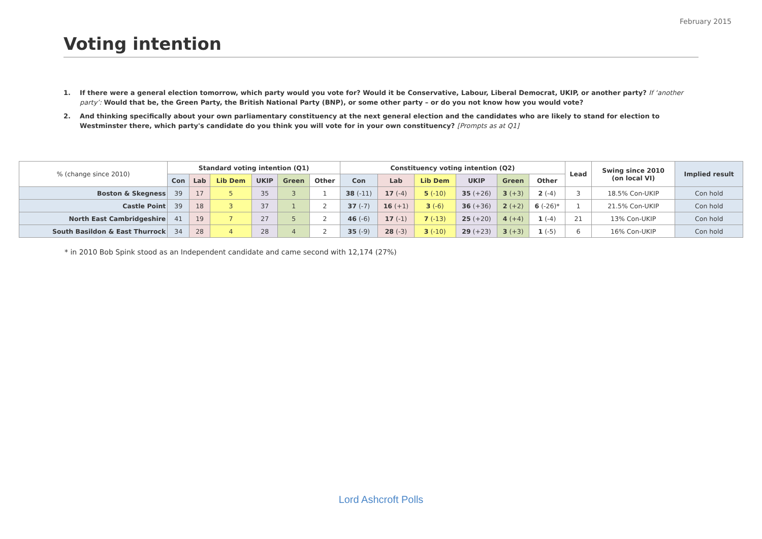February 2015
Voting intention
1. If there were a general election tomorrow, which party would you vote for? Would it be Conservative, Labour, Liberal Democrat, UKIP, or another party? If ‘another party’: Would that be, the Green Party, the British National Party (BNP), or some other party – or do you not know how you would vote?
2. And thinking specifically about your own parliamentary constituency at the next general election and the candidates who are likely to stand for election to Westminster there, which party's candidate do you think you will vote for in your own constituency? [Prompts as at Q1]
| % (change since 2010) | Standard voting intention (Q1) | | | | | | Constituency voting intention (Q2) | | | | | | Lead | Swing since 2010 (on local VI) | Implied result |
| | Con | Lab | Lib Dem | UKIP | Green | Other | Con | Lab | Lib Dem | UKIP | Green | Other | | | |
| Boston & Skegness | 39 | 17 | 5 | 35 | 3 | 1 | 38 (-11) | 17 (-4) | 5 (-10) | 35 (+26) | 3 (+3) | 2 (-4) | 3 | 18.5% Con-UKIP | Con hold |
| Castle Point | 39 | 18 | 3 | 37 | 1 | 2 | 37 (-7) | 16 (+1) | 3 (-6) | 36 (+36) | 2 (+2) | 6 (-26)* | 1 | 21.5% Con-UKIP | Con hold |
| North East Cambridgeshire | 41 | 19 | 7 | 27 | 5 | 2 | 46 (-6) | 17 (-1) | 7 (-13) | 25 (+20) | 4 (+4) | 1 (-4) | 21 | 13% Con-UKIP | Con hold |
| South Basildon & East Thurrock | 34 | 28 | 4 | 28 | 4 | 2 | 35 (-9) | 28 (-3) | 3 (-10) | 29 (+23) | 3 (+3) | 1 (-5) | 6 | 16% Con-UKIP | Con hold |
* in 2010 Bob Spink stood as an Independent candidate and came second with 12,174 (27%)
Lord Ashcroft Polls